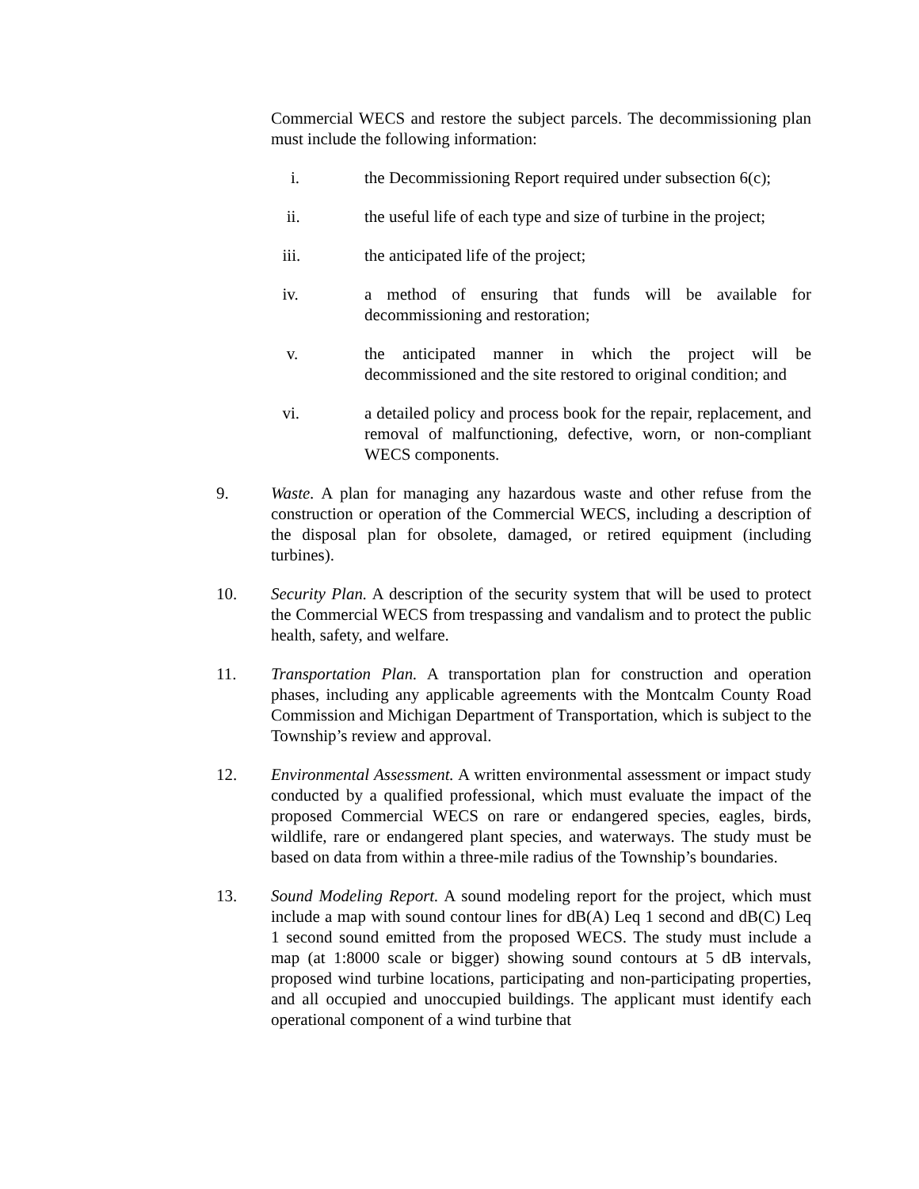Commercial WECS and restore the subject parcels. The decommissioning plan must include the following information:
i. the Decommissioning Report required under subsection 6(c);
ii. the useful life of each type and size of turbine in the project;
iii. the anticipated life of the project;
iv. a method of ensuring that funds will be available for decommissioning and restoration;
v. the anticipated manner in which the project will be decommissioned and the site restored to original condition; and
vi. a detailed policy and process book for the repair, replacement, and removal of malfunctioning, defective, worn, or non-compliant WECS components.
9. Waste. A plan for managing any hazardous waste and other refuse from the construction or operation of the Commercial WECS, including a description of the disposal plan for obsolete, damaged, or retired equipment (including turbines).
10. Security Plan. A description of the security system that will be used to protect the Commercial WECS from trespassing and vandalism and to protect the public health, safety, and welfare.
11. Transportation Plan. A transportation plan for construction and operation phases, including any applicable agreements with the Montcalm County Road Commission and Michigan Department of Transportation, which is subject to the Township’s review and approval.
12. Environmental Assessment. A written environmental assessment or impact study conducted by a qualified professional, which must evaluate the impact of the proposed Commercial WECS on rare or endangered species, eagles, birds, wildlife, rare or endangered plant species, and waterways. The study must be based on data from within a three-mile radius of the Township’s boundaries.
13. Sound Modeling Report. A sound modeling report for the project, which must include a map with sound contour lines for dB(A) Leq 1 second and dB(C) Leq 1 second sound emitted from the proposed WECS. The study must include a map (at 1:8000 scale or bigger) showing sound contours at 5 dB intervals, proposed wind turbine locations, participating and non-participating properties, and all occupied and unoccupied buildings. The applicant must identify each operational component of a wind turbine that